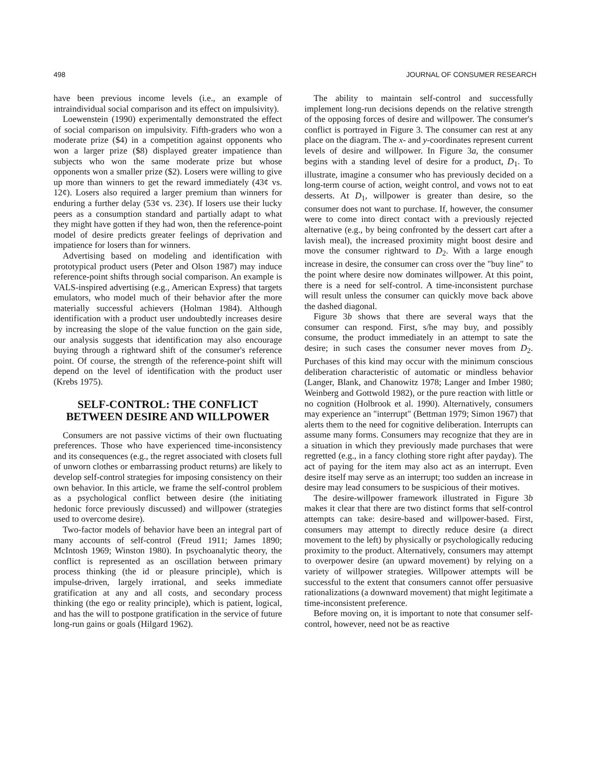498 JOURNAL OF CONSUMER RESEARCH
have been previous income levels (i.e., an example of intraindividual social comparison and its effect on impulsivity).
Loewenstein (1990) experimentally demonstrated the effect of social comparison on impulsivity. Fifth-graders who won a moderate prize ($4) in a competition against opponents who won a larger prize ($8) displayed greater impatience than subjects who won the same moderate prize but whose opponents won a smaller prize ($2). Losers were willing to give up more than winners to get the reward immediately (43¢ vs. 12¢). Losers also required a larger premium than winners for enduring a further delay (53¢ vs. 23¢). If losers use their lucky peers as a consumption standard and partially adapt to what they might have gotten if they had won, then the reference-point model of desire predicts greater feelings of deprivation and impatience for losers than for winners.
Advertising based on modeling and identification with prototypical product users (Peter and Olson 1987) may induce reference-point shifts through social comparison. An example is VALS-inspired advertising (e.g., American Express) that targets emulators, who model much of their behavior after the more materially successful achievers (Holman 1984). Although identification with a product user undoubtedly increases desire by increasing the slope of the value function on the gain side, our analysis suggests that identification may also encourage buying through a rightward shift of the consumer's reference point. Of course, the strength of the reference-point shift will depend on the level of identification with the product user (Krebs 1975).
SELF-CONTROL: THE CONFLICT BETWEEN DESIRE AND WILLPOWER
Consumers are not passive victims of their own fluctuating preferences. Those who have experienced time-inconsistency and its consequences (e.g., the regret associated with closets full of unworn clothes or embarrassing product returns) are likely to develop self-control strategies for imposing consistency on their own behavior. In this article, we frame the self-control problem as a psychological conflict between desire (the initiating hedonic force previously discussed) and willpower (strategies used to overcome desire).
Two-factor models of behavior have been an integral part of many accounts of self-control (Freud 1911; James 1890; McIntosh 1969; Winston 1980). In psychoanalytic theory, the conflict is represented as an oscillation between primary process thinking (the id or pleasure principle), which is impulse-driven, largely irrational, and seeks immediate gratification at any and all costs, and secondary process thinking (the ego or reality principle), which is patient, logical, and has the will to postpone gratification in the service of future long-run gains or goals (Hilgard 1962).
The ability to maintain self-control and successfully implement long-run decisions depends on the relative strength of the opposing forces of desire and willpower. The consumer's conflict is portrayed in Figure 3. The consumer can rest at any place on the diagram. The x- and y-coordinates represent current levels of desire and willpower. In Figure 3a, the consumer begins with a standing level of desire for a product, D<sub>1</sub>. To illustrate, imagine a consumer who has previously decided on a long-term course of action, weight control, and vows not to eat desserts. At D<sub>1</sub>, willpower is greater than desire, so the consumer does not want to purchase. If, however, the consumer were to come into direct contact with a previously rejected alternative (e.g., by being confronted by the dessert cart after a lavish meal), the increased proximity might boost desire and move the consumer rightward to D<sub>2</sub>. With a large enough increase in desire, the consumer can cross over the "buy line" to the point where desire now dominates willpower. At this point, there is a need for self-control. A time-inconsistent purchase will result unless the consumer can quickly move back above the dashed diagonal.
Figure 3b shows that there are several ways that the consumer can respond. First, s/he may buy, and possibly consume, the product immediately in an attempt to sate the desire; in such cases the consumer never moves from D<sub>2</sub>. Purchases of this kind may occur with the minimum conscious deliberation characteristic of automatic or mindless behavior (Langer, Blank, and Chanowitz 1978; Langer and Imber 1980; Weinberg and Gottwold 1982), or the pure reaction with little or no cognition (Holbrook et al. 1990). Alternatively, consumers may experience an "interrupt" (Bettman 1979; Simon 1967) that alerts them to the need for cognitive deliberation. Interrupts can assume many forms. Consumers may recognize that they are in a situation in which they previously made purchases that were regretted (e.g., in a fancy clothing store right after payday). The act of paying for the item may also act as an interrupt. Even desire itself may serve as an interrupt; too sudden an increase in desire may lead consumers to be suspicious of their motives.
The desire-willpower framework illustrated in Figure 3b makes it clear that there are two distinct forms that self-control attempts can take: desire-based and willpower-based. First, consumers may attempt to directly reduce desire (a direct movement to the left) by physically or psychologically reducing proximity to the product. Alternatively, consumers may attempt to overpower desire (an upward movement) by relying on a variety of willpower strategies. Willpower attempts will be successful to the extent that consumers cannot offer persuasive rationalizations (a downward movement) that might legitimate a time-inconsistent preference.
Before moving on, it is important to note that consumer self-control, however, need not be as reactive